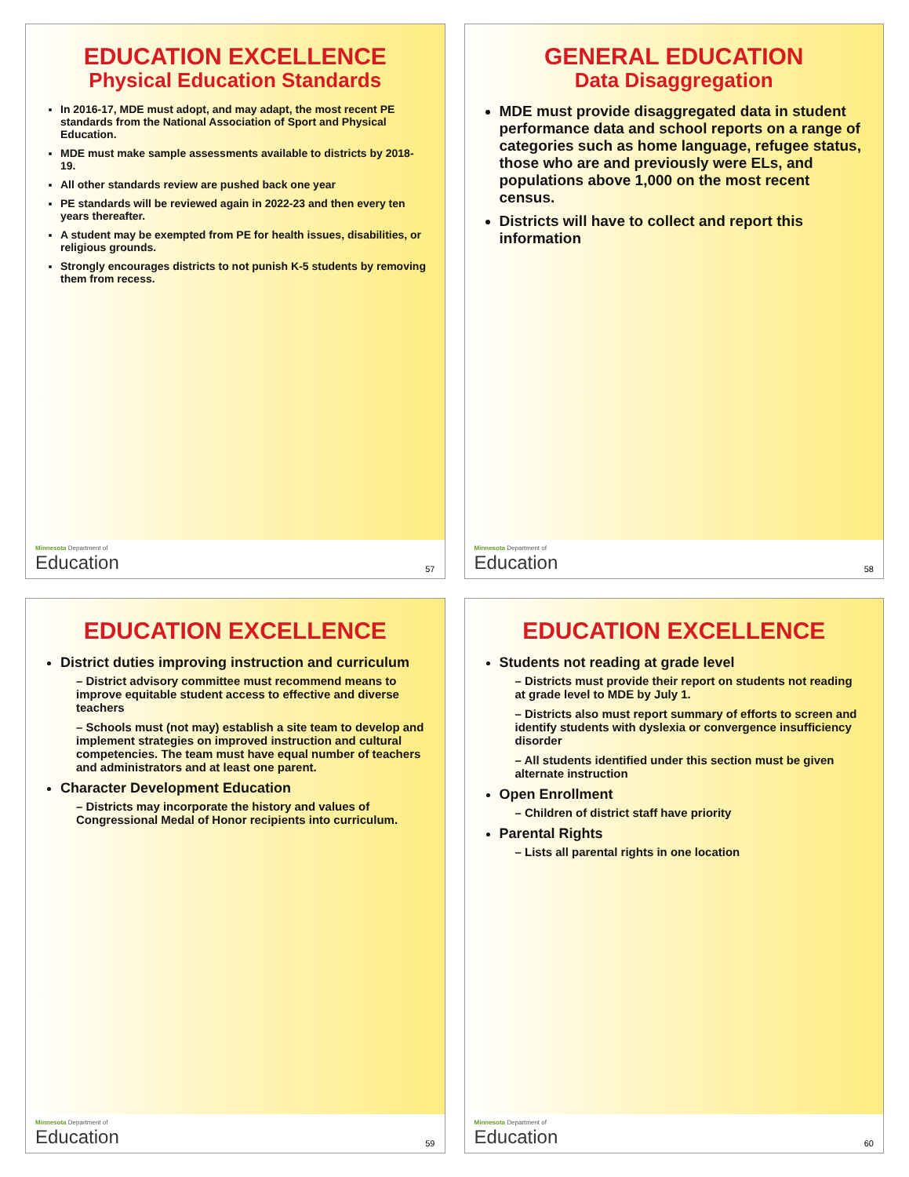EDUCATION EXCELLENCE
Physical Education Standards
In 2016-17, MDE must adopt, and may adapt, the most recent PE standards from the National Association of Sport and Physical Education.
MDE must make sample assessments available to districts by 2018-19.
All other standards review are pushed back one year
PE standards will be reviewed again in 2022-23 and then every ten years thereafter.
A student may be exempted from PE for health issues, disabilities, or religious grounds.
Strongly encourages districts to not punish K-5 students by removing them from recess.
Minnesota Department of
Education
57
GENERAL EDUCATION
Data Disaggregation
MDE must provide disaggregated data in student performance data and school reports on a range of categories such as home language, refugee status, those who are and previously were ELs, and populations above 1,000 on the most recent census.
Districts will have to collect and report this information
Minnesota Department of
Education
58
EDUCATION EXCELLENCE
District duties improving instruction and curriculum
– District advisory committee must recommend means to improve equitable student access to effective and diverse teachers
– Schools must (not may) establish a site team to develop and implement strategies on improved instruction and cultural competencies. The team must have equal number of teachers and administrators and at least one parent.
Character Development Education
– Districts may incorporate the history and values of Congressional Medal of Honor recipients into curriculum.
Minnesota Department of
Education
59
EDUCATION EXCELLENCE
Students not reading at grade level
– Districts must provide their report on students not reading at grade level to MDE by July 1.
– Districts also must report summary of efforts to screen and identify students with dyslexia or convergence insufficiency disorder
– All students identified under this section must be given alternate instruction
Open Enrollment
– Children of district staff have priority
Parental Rights
– Lists all parental rights in one location
Minnesota Department of
Education
60